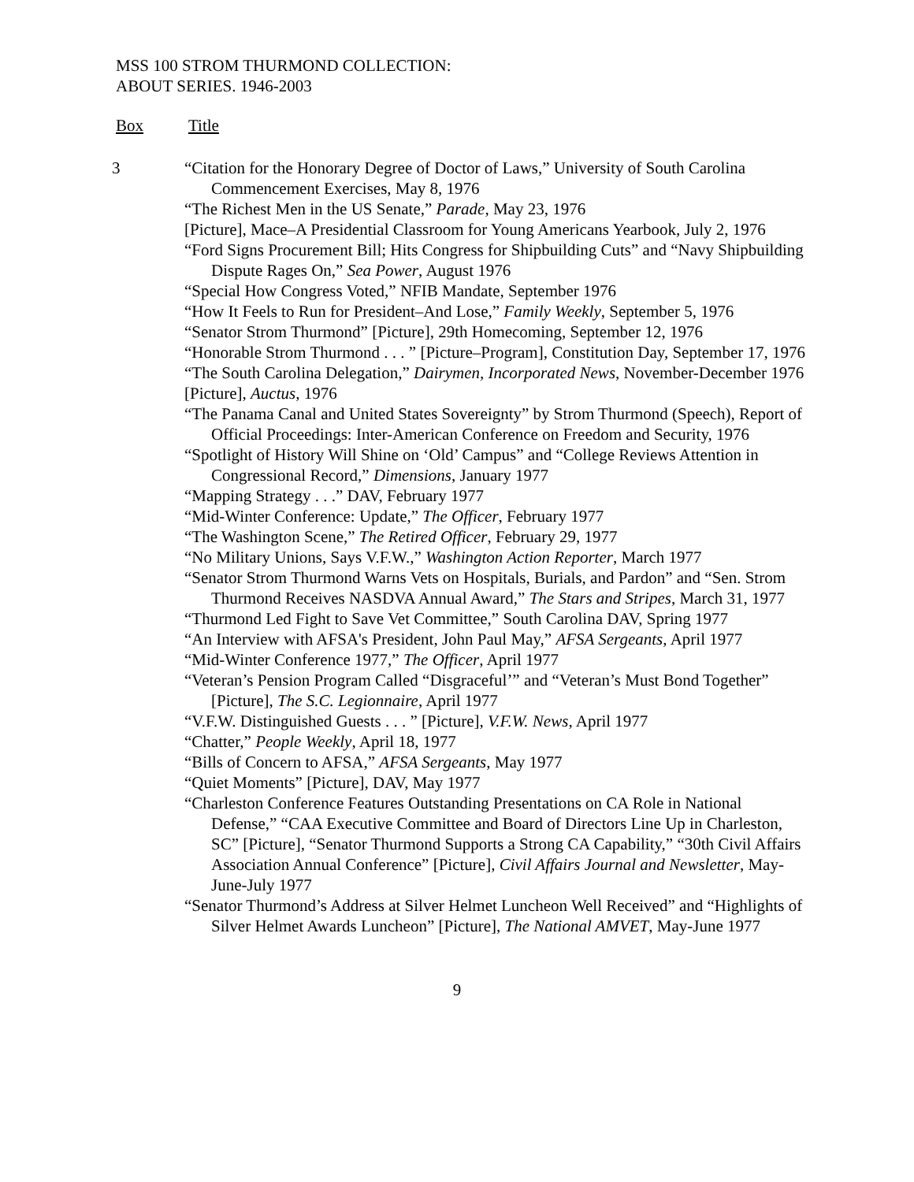MSS 100 STROM THURMOND COLLECTION:
ABOUT SERIES. 1946-2003
Box Title
3 “Citation for the Honorary Degree of Doctor of Laws,” University of South Carolina Commencement Exercises, May 8, 1976
“The Richest Men in the US Senate,” Parade, May 23, 1976
[Picture], Mace–A Presidential Classroom for Young Americans Yearbook, July 2, 1976
“Ford Signs Procurement Bill; Hits Congress for Shipbuilding Cuts” and “Navy Shipbuilding Dispute Rages On,” Sea Power, August 1976
“Special How Congress Voted,” NFIB Mandate, September 1976
“How It Feels to Run for President–And Lose,” Family Weekly, September 5, 1976
“Senator Strom Thurmond” [Picture], 29th Homecoming, September 12, 1976
“Honorable Strom Thurmond . . . ” [Picture–Program], Constitution Day, September 17, 1976
“The South Carolina Delegation,” Dairymen, Incorporated News, November-December 1976
[Picture], Auctus, 1976
“The Panama Canal and United States Sovereignty” by Strom Thurmond (Speech), Report of Official Proceedings: Inter-American Conference on Freedom and Security, 1976
“Spotlight of History Will Shine on ‘Old’ Campus” and “College Reviews Attention in Congressional Record,” Dimensions, January 1977
“Mapping Strategy . . .” DAV, February 1977
“Mid-Winter Conference: Update,” The Officer, February 1977
“The Washington Scene,” The Retired Officer, February 29, 1977
“No Military Unions, Says V.F.W.,” Washington Action Reporter, March 1977
“Senator Strom Thurmond Warns Vets on Hospitals, Burials, and Pardon” and “Sen. Strom Thurmond Receives NASDVA Annual Award,” The Stars and Stripes, March 31, 1977
“Thurmond Led Fight to Save Vet Committee,” South Carolina DAV, Spring 1977
“An Interview with AFSA's President, John Paul May,” AFSA Sergeants, April 1977
“Mid-Winter Conference 1977,” The Officer, April 1977
“Veteran’s Pension Program Called “Disgraceful’” and “Veteran’s Must Bond Together” [Picture], The S.C. Legionnaire, April 1977
“V.F.W. Distinguished Guests . . . ” [Picture], V.F.W. News, April 1977
“Chatter,” People Weekly, April 18, 1977
“Bills of Concern to AFSA,” AFSA Sergeants, May 1977
“Quiet Moments” [Picture], DAV, May 1977
“Charleston Conference Features Outstanding Presentations on CA Role in National Defense,” “CAA Executive Committee and Board of Directors Line Up in Charleston, SC” [Picture], “Senator Thurmond Supports a Strong CA Capability,” “30th Civil Affairs Association Annual Conference” [Picture], Civil Affairs Journal and Newsletter, May-June-July 1977
“Senator Thurmond’s Address at Silver Helmet Luncheon Well Received” and “Highlights of Silver Helmet Awards Luncheon” [Picture], The National AMVET, May-June 1977
9